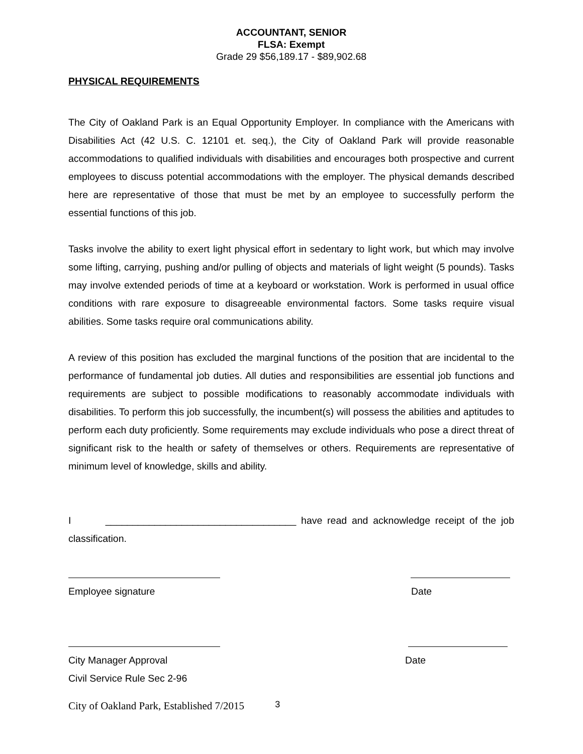ACCOUNTANT, SENIOR
FLSA: Exempt
Grade 29 $56,189.17 - $89,902.68
PHYSICAL REQUIREMENTS
The City of Oakland Park is an Equal Opportunity Employer. In compliance with the Americans with Disabilities Act (42 U.S. C. 12101 et. seq.), the City of Oakland Park will provide reasonable accommodations to qualified individuals with disabilities and encourages both prospective and current employees to discuss potential accommodations with the employer. The physical demands described here are representative of those that must be met by an employee to successfully perform the essential functions of this job.
Tasks involve the ability to exert light physical effort in sedentary to light work, but which may involve some lifting, carrying, pushing and/or pulling of objects and materials of light weight (5 pounds). Tasks may involve extended periods of time at a keyboard or workstation. Work is performed in usual office conditions with rare exposure to disagreeable environmental factors. Some tasks require visual abilities. Some tasks require oral communications ability.
A review of this position has excluded the marginal functions of the position that are incidental to the performance of fundamental job duties. All duties and responsibilities are essential job functions and requirements are subject to possible modifications to reasonably accommodate individuals with disabilities. To perform this job successfully, the incumbent(s) will possess the abilities and aptitudes to perform each duty proficiently. Some requirements may exclude individuals who pose a direct threat of significant risk to the health or safety of themselves or others. Requirements are representative of minimum level of knowledge, skills and ability.
I ___________________________________ have read and acknowledge receipt of the job classification.
Employee signature Date
City Manager Approval Date
Civil Service Rule Sec 2-96
City of Oakland Park, Established 7/2015 3